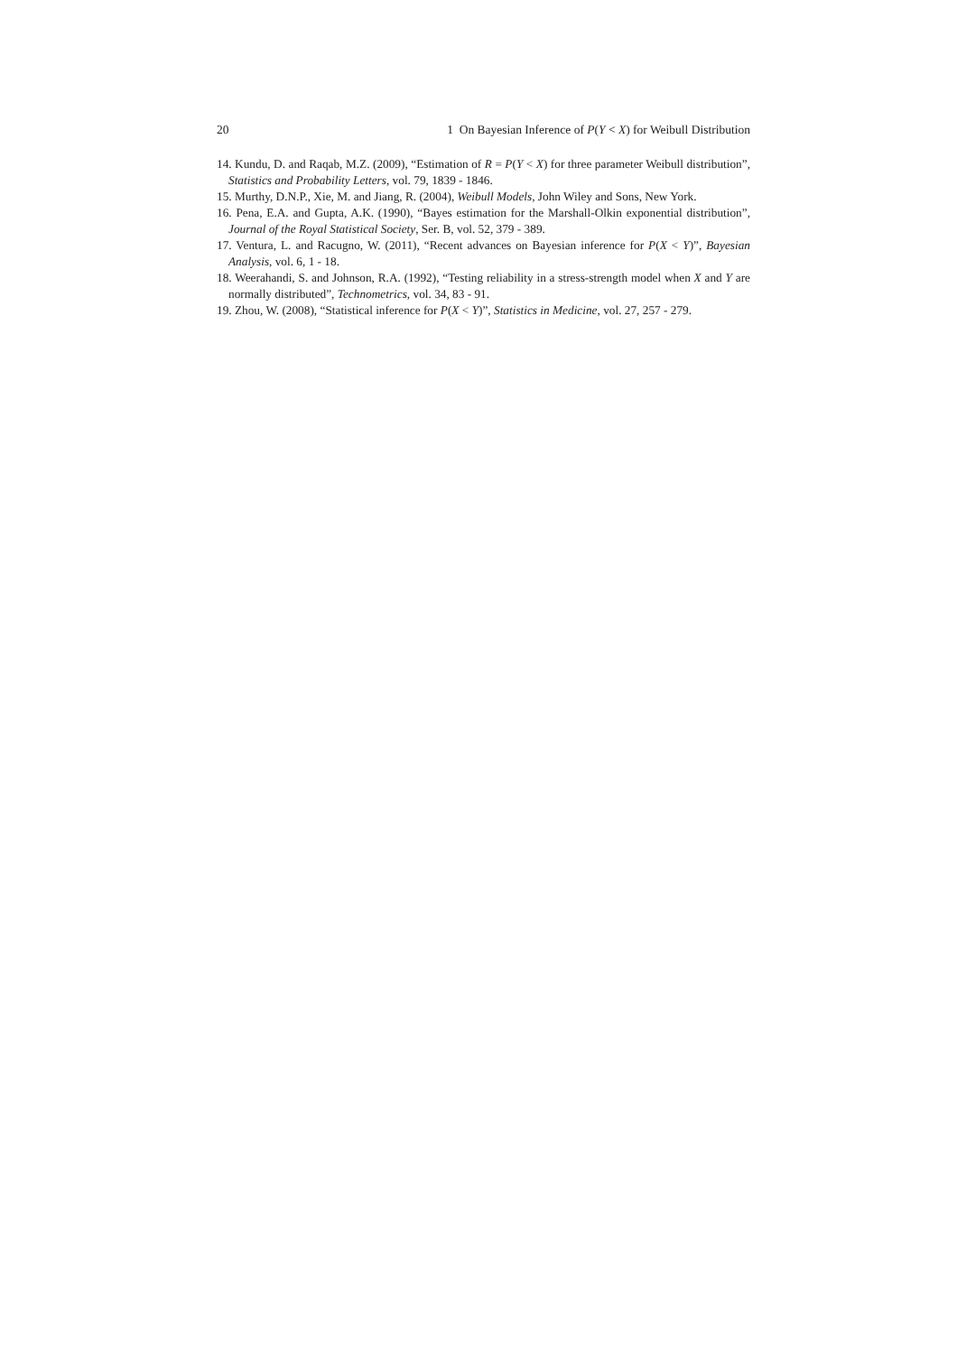20 1 On Bayesian Inference of P(Y < X) for Weibull Distribution
14. Kundu, D. and Raqab, M.Z. (2009), “Estimation of R = P(Y < X) for three parameter Weibull distribution”, Statistics and Probability Letters, vol. 79, 1839 - 1846.
15. Murthy, D.N.P., Xie, M. and Jiang, R. (2004), Weibull Models, John Wiley and Sons, New York.
16. Pena, E.A. and Gupta, A.K. (1990), “Bayes estimation for the Marshall-Olkin exponential distribution”, Journal of the Royal Statistical Society, Ser. B, vol. 52, 379 - 389.
17. Ventura, L. and Racugno, W. (2011), “Recent advances on Bayesian inference for P(X < Y)”, Bayesian Analysis, vol. 6, 1 - 18.
18. Weerahandi, S. and Johnson, R.A. (1992), “Testing reliability in a stress-strength model when X and Y are normally distributed”, Technometrics, vol. 34, 83 - 91.
19. Zhou, W. (2008), “Statistical inference for P(X < Y)”, Statistics in Medicine, vol. 27, 257 - 279.